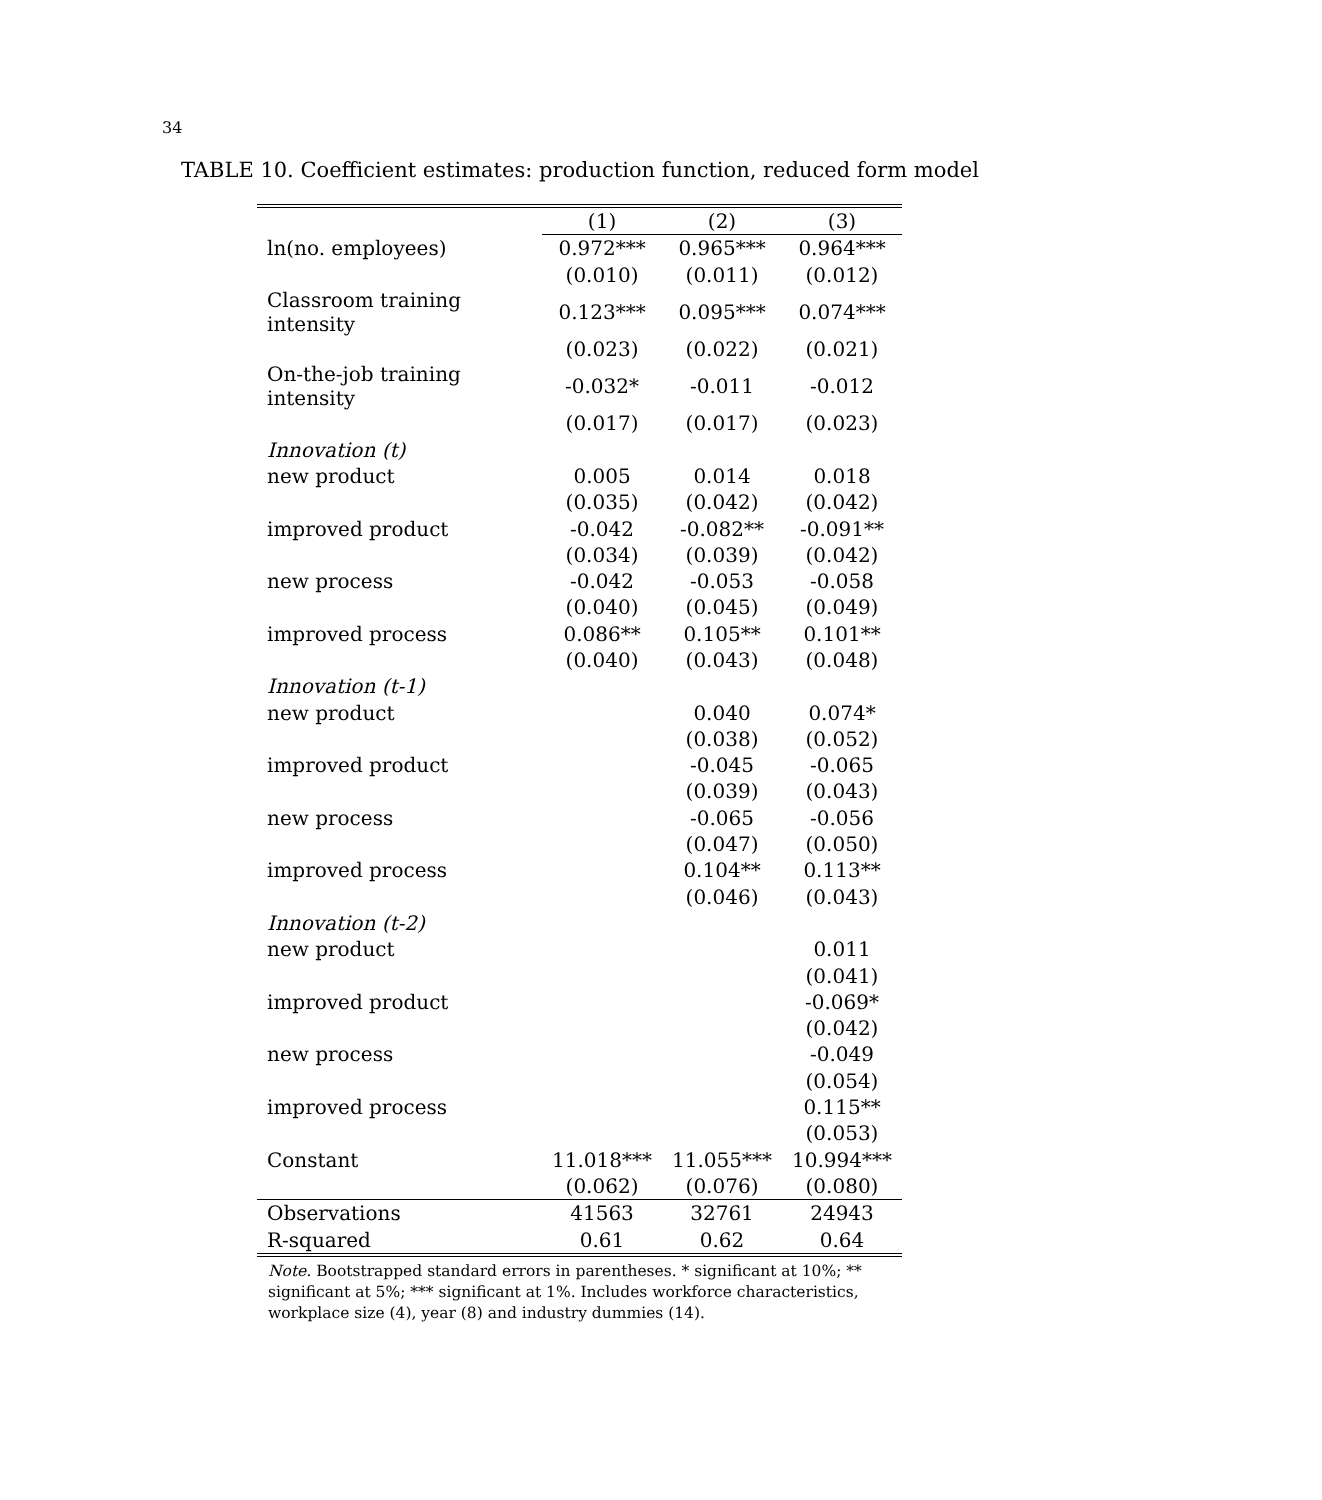34
TABLE 10. Coefficient estimates: production function, reduced form model
| | (1) | (2) | (3) |
| --- | --- | --- | --- |
| ln(no. employees) | 0.972*** | 0.965*** | 0.964*** |
| | (0.010) | (0.011) | (0.012) |
| Classroom training intensity | 0.123*** | 0.095*** | 0.074*** |
| | (0.023) | (0.022) | (0.021) |
| On-the-job training intensity | -0.032* | -0.011 | -0.012 |
| | (0.017) | (0.017) | (0.023) |
| Innovation (t) | | | |
| new product | 0.005 | 0.014 | 0.018 |
| | (0.035) | (0.042) | (0.042) |
| improved product | -0.042 | -0.082** | -0.091** |
| | (0.034) | (0.039) | (0.042) |
| new process | -0.042 | -0.053 | -0.058 |
| | (0.040) | (0.045) | (0.049) |
| improved process | 0.086** | 0.105** | 0.101** |
| | (0.040) | (0.043) | (0.048) |
| Innovation (t-1) | | | |
| new product | | 0.040 | 0.074* |
| | | (0.038) | (0.052) |
| improved product | | -0.045 | -0.065 |
| | | (0.039) | (0.043) |
| new process | | -0.065 | -0.056 |
| | | (0.047) | (0.050) |
| improved process | | 0.104** | 0.113** |
| | | (0.046) | (0.043) |
| Innovation (t-2) | | | |
| new product | | | 0.011 |
| | | | (0.041) |
| improved product | | | -0.069* |
| | | | (0.042) |
| new process | | | -0.049 |
| | | | (0.054) |
| improved process | | | 0.115** |
| | | | (0.053) |
| Constant | 11.018*** | 11.055*** | 10.994*** |
| | (0.062) | (0.076) | (0.080) |
| Observations | 41563 | 32761 | 24943 |
| R-squared | 0.61 | 0.62 | 0.64 |
Note. Bootstrapped standard errors in parentheses. * significant at 10%; ** significant at 5%; *** significant at 1%. Includes workforce characteristics, workplace size (4), year (8) and industry dummies (14).